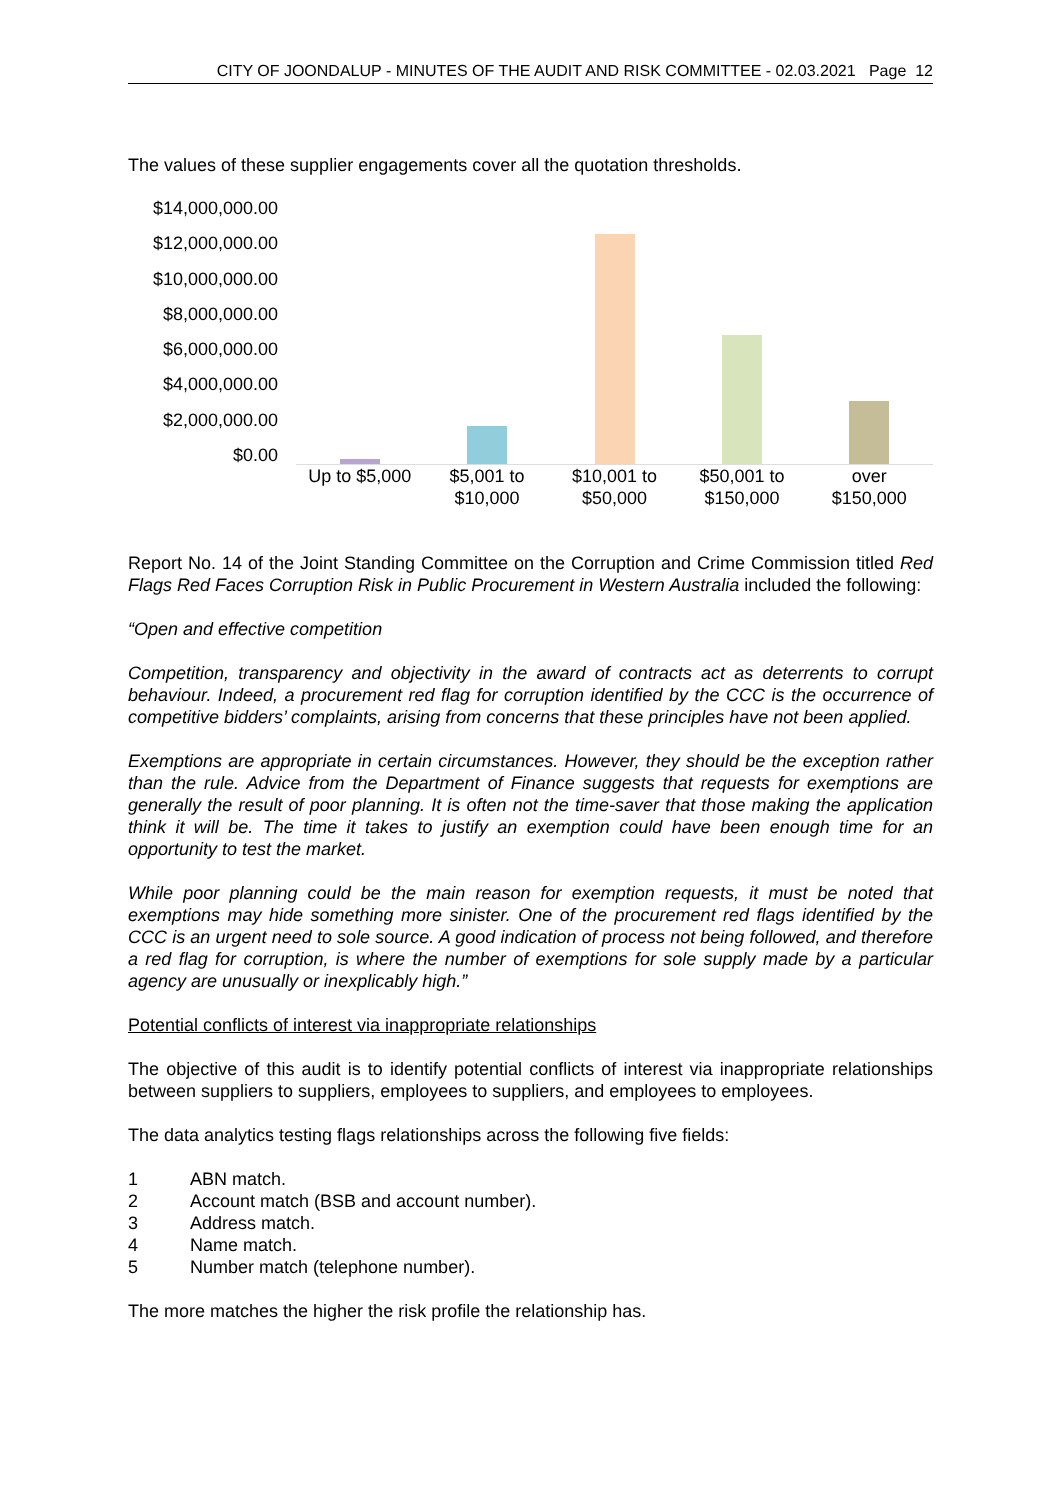CITY OF JOONDALUP - MINUTES OF THE AUDIT AND RISK COMMITTEE - 02.03.2021 Page 12
The values of these supplier engagements cover all the quotation thresholds.
$14,000,000.00
$12,000,000.00
$10,000,000.00
$8,000,000.00
$6,000,000.00
$4,000,000.00
$2,000,000.00
$0.00
Up to $5,000 $5,001 to
$10,000
$10,001 to
$50,000
$50,001 to
$150,000
over
$150,000
Report No. 14 of the Joint Standing Committee on the Corruption and Crime Commission titled Red Flags Red Faces Corruption Risk in Public Procurement in Western Australia included the following:
“Open and effective competition
Competition, transparency and objectivity in the award of contracts act as deterrents to corrupt behaviour. Indeed, a procurement red flag for corruption identified by the CCC is the occurrence of competitive bidders’ complaints, arising from concerns that these principles have not been applied.
Exemptions are appropriate in certain circumstances. However, they should be the exception rather than the rule. Advice from the Department of Finance suggests that requests for exemptions are generally the result of poor planning. It is often not the time-saver that those making the application think it will be. The time it takes to justify an exemption could have been enough time for an opportunity to test the market.
While poor planning could be the main reason for exemption requests, it must be noted that exemptions may hide something more sinister. One of the procurement red flags identified by the CCC is an urgent need to sole source. A good indication of process not being followed, and therefore a red flag for corruption, is where the number of exemptions for sole supply made by a particular agency are unusually or inexplicably high.”
Potential conflicts of interest via inappropriate relationships
The objective of this audit is to identify potential conflicts of interest via inappropriate relationships between suppliers to suppliers, employees to suppliers, and employees to employees.
The data analytics testing flags relationships across the following five fields:
1 ABN match.
2 Account match (BSB and account number).
3 Address match.
4 Name match.
5 Number match (telephone number).
The more matches the higher the risk profile the relationship has.